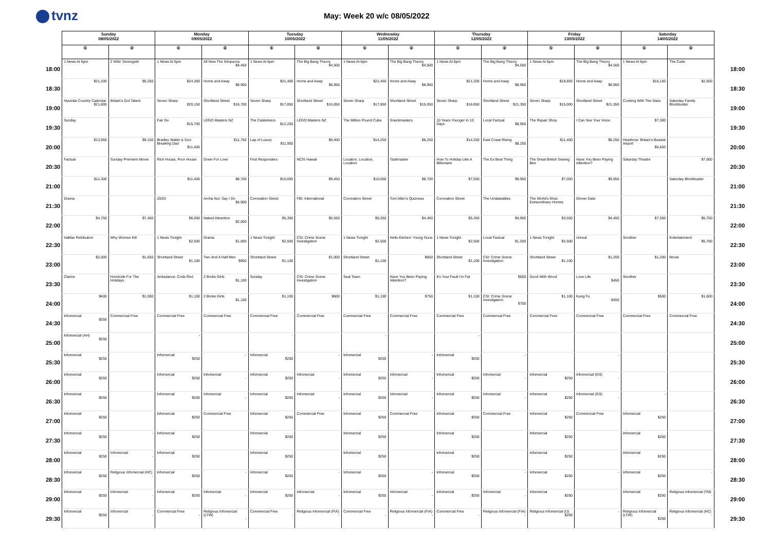tvnz
May: Week 20 w/c 08/05/2022
| | Sunday 08/05/2022 | | Monday 09/05/2022 | | Tuesday 10/05/2022 | | Wednesday 11/05/2022 | | Thursday 12/05/2022 | | Friday 13/05/2022 | | Saturday 14/05/2022 | | |
| --- | --- | --- | --- | --- | --- | --- | --- | --- | --- | --- | --- | --- | --- | --- | --- |
| | ① | ② | ① | ② | ① | ② | ① | ② | ① | ② | ① | ② | ① | ② | |
| 18:00 | 1 News At 6pm | 2 Wild: Serengetti | 1 News At 6pm | All New The Simpsons $4,450 | 1 News At 6pm | The Big Bang Theory $4,500 | 1 News At 6pm | The Big Bang Theory $4,500 | 1 News At 6pm | The Big Bang Theory $4,500 | 1 News At 6pm | The Big Bang Theory $4,500 | 1 News At 6pm | The Cube | 18:00 |
| 18:30 | $21,200 | $5,250 | $24,300 | Home and Away $8,950 | $21,400 | Home and Away $8,950 | $22,450 | Home and Away $8,950 | $21,200 | Home and Away $8,950 | $18,850 | Home and Away $8,950 | $16,150 | $2,500 | 18:30 |
| 19:00 | Hyundai Country Calendar $21,800 | Britain's Got Talent | Seven Sharp $20,150 | Shortland Street $16,700 | Seven Sharp $17,850 | Shortland Street $15,050 | Seven Sharp $17,850 | Shortland Street $15,050 | Seven Sharp $16,950 | Shortland Street $21,350 | Seven Sharp $15,000 | Shortland Street $21,350 | Cooking With The Stars | Saturday Family Blockbuster | 19:00 |
| 19:30 | Sunday | | Fair Go $15,700 | LEGO Masters NZ | The Casketeers $12,250 | LEGO Masters NZ | The Million Pound Cube | Snackmasters | 10 Years Younger In 10 Days | Local Factual $8,950 | The Repair Shop | I Can See Your Voice | $7,300 | | 19:30 |
| 20:00 | $13,950 | $9,150 | Bradley Walsh & Son: Breaking Dad $11,400 | $11,750 | Lap of Luxury $11,950 | $9,400 | $14,250 | $8,250 | $14,250 | East Coast Rising $8,250 | $11,400 | $8,250 | Heathrow: Britain's Busiest Airport $6,650 | | 20:00 |
| 20:30 | Factual | Sunday Premiere Movie | Rich House, Poor House | Down For Love | First Responders | NCIS Hawaii | Location, Location, Location | Taskmaster | How To Holiday Like A Billionaire | The Ex Best Thing | The Great British Sewing Bee | Have You Been Paying Attention? | Saturday Theatre | $7,900 | 20:30 |
| 21:00 | $11,300 | | $11,400 | $8,700 | $10,050 | $9,450 | $10,050 | $8,700 | $7,550 | $9,950 | $7,050 | $9,950 | | Saturday Blockbuster | 21:00 |
| 21:30 | Drama | | 20/20 | Aroha Nui: Say I Do $4,900 | Coronation Street | FBI: International | Coronation Street | Tom Allen's Quizness | Coronation Street | The Undateables | The World's Most Extraordinary Homes | Dinner Date | | | 21:30 |
| 22:00 | $4,750 | $7,450 | $6,050 | Naked Attraction $2,500 | $5,350 | $5,550 | $5,350 | $4,450 | $5,350 | $4,900 | $3,550 | $4,450 | $7,550 | $5,700 | 22:00 |
| 22:30 | Halifax Retribution | Why Women Kill | 1 News Tonight $2,500 | Drama $1,000 | 1 News Tonight $2,500 | CSI: Crime Scene Investigation | 1 News Tonight $2,500 | Hells Kitchen: Young Guns | 1 News Tonight $2,500 | Local Factual $1,200 | 1 News Tonight $2,500 | Unreal | Smother | Entertainment $5,700 | 22:30 |
| 23:00 | $2,000 | $1,650 | Shortland Street $1,100 | Two And A Half Men $950 | Shortland Street $1,100 | $1,000 | Shortland Street $1,100 | $850 | Shortland Street $1,100 | CSI: Crime Scene Investigation | Shortland Street $1,100 | $1,200 | $1,200 | Movie | 23:00 |
| 23:30 | Clarice | Homicide For The Holidays | Ambulance: Code Red | 2 Broke Girls $1,100 | Sunday | CSI: Crime Scene Investigation | Seal Team | Have You Been Paying Attention? | It's Your Fault I'm Fat | $850 | Good With Wood | Love Life $450 | Smother | | 23:30 |
| 24:00 | $400 | $1,000 | $1,100 | 2 Broke Girls $1,100 | $1,100 | $600 | $1,100 | $750 | $1,100 | CSI: Crime Scene Investigation $700 | $1,100 | Kung Fu $450 | $500 | $1,600 | 24:00 |
| 24:30 | Infomercial $250 | Commercial Free | Commercial Free | Commercial Free | Commercial Free | Commercial Free | Commercial Free | Commercial Free | Commercial Free | Commercial Free | Commercial Free | Commercial Free | Commercial Free | Commercial Free | 24:30 |
| 25:00 | Infomercial (AH) $250 | | - | | - | | - | | - | | | | | | 25:00 |
| 25:30 | Infomercial $250 | | Infomercial $250 | - | Infomercial $250 | - | Infomercial $250 | - | Infomercial $250 | - | | - | | | 25:30 |
| 26:00 | Infomercial $250 | | Infomercial $250 | Infomercial - | Infomercial $250 | Infomercial - | Infomercial $250 | Infomercial - | Infomercial $250 | Infomercial - | Infomercial $250 | Infomercial (GS) - | | | 26:00 |
| 26:30 | Infomercial $250 | | Infomercial $250 | Infomercial - | Infomercial $250 | Infomercial - | Infomercial $250 | Infomercial - | Infomercial $250 | Infomercial - | Infomercial $250 | Infomercial (GS) - | - | | 26:30 |
| 27:00 | Infomercial $250 | | Infomercial $250 | Commercial Free | Infomercial $250 | Commercial Free | Infomercial $250 | Commercial Free | Infomercial $250 | Commercial Free | Infomercial $250 | Commercial Free | Infomercial $250 | | 27:00 |
| 27:30 | Infomercial $250 | - | Infomercial $250 | | Infomercial $250 | | Infomercial $250 | | Infomercial $250 | | Infomercial $250 | | Infomercial $250 | | 27:30 |
| 28:00 | Infomercial $250 | Infomercial - | Infomercial $250 | | Infomercial $250 | | Infomercial $250 | | Infomercial $250 | | Infomercial $250 | | Infomercial $250 | | 28:00 |
| 28:30 | Infomercial $250 | Religious Infomercial (HC) - | Infomercial $250 | - | Infomercial $250 | - | Infomercial $250 | - | Infomercial $250 | - | Infomercial $250 | - | Infomercial $250 | - | 28:30 |
| 29:00 | Infomercial $250 | Infomercial - | Infomercial $250 | Infomercial - | Infomercial $250 | Infomercial - | Infomercial $250 | Infomercial - | Infomercial $250 | Infomercial - | Infomercial $250 | | Infomercial $250 | Religious Infomercial (TM) - | 29:00 |
| 29:30 | Infomercial $250 | Infomercial - | Commercial Free - | Religious Infomercial (LTW) - | Commercial Free - | Religious Infomercial (FIA) - | Commercial Free - | Religious Infomercial (FIA) - | Commercial Free - | Religious Infomercial (FIA) - | Religious Infomercial (IJ) $250 | - | Religious Infomercial (LTW) $250 | Religious Infomercial (HC) - | 29:30 |